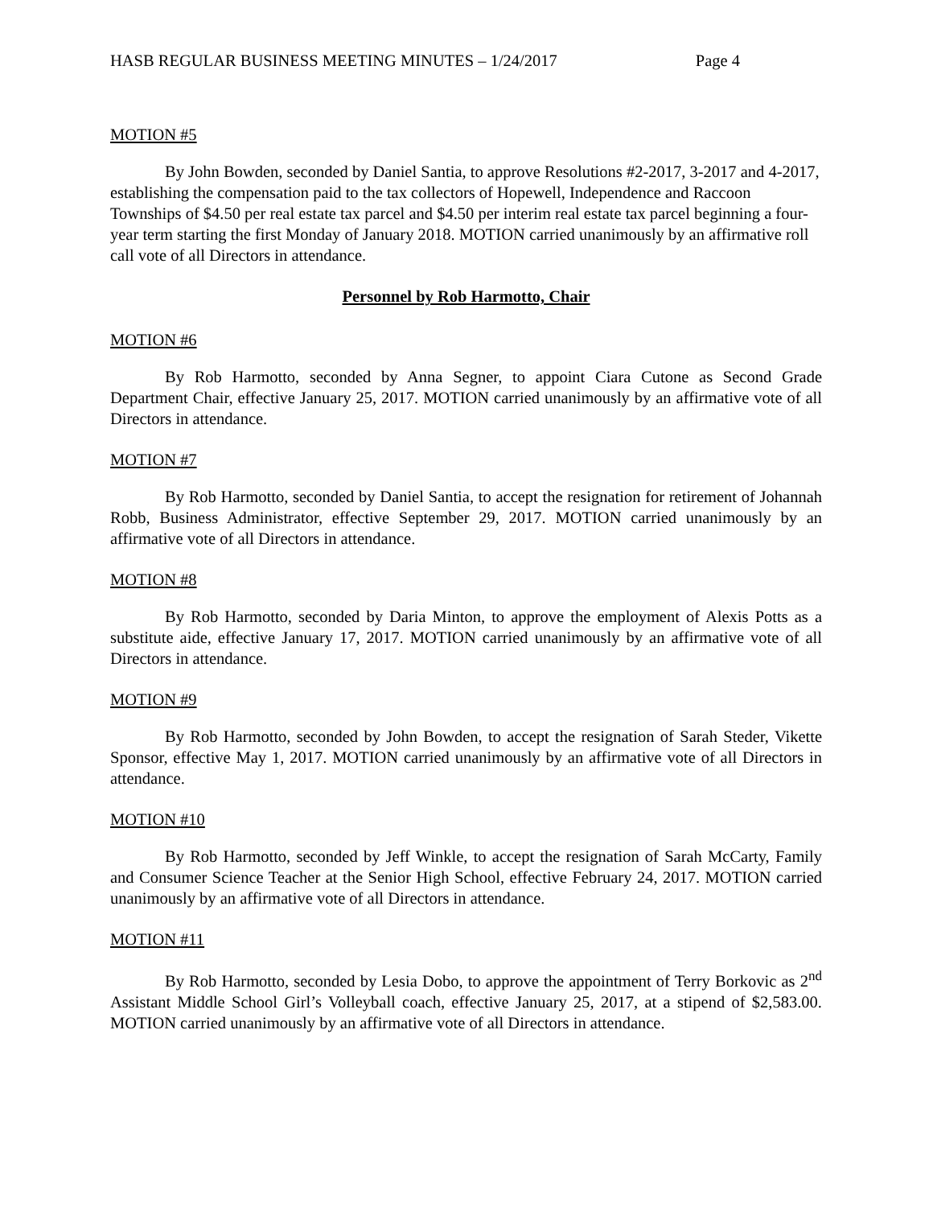HASB REGULAR BUSINESS MEETING MINUTES – 1/24/2017 Page 4
MOTION #5
By John Bowden, seconded by Daniel Santia, to approve Resolutions #2-2017, 3-2017 and 4-2017, establishing the compensation paid to the tax collectors of Hopewell, Independence and Raccoon Townships of $4.50 per real estate tax parcel and $4.50 per interim real estate tax parcel beginning a four-year term starting the first Monday of January 2018. MOTION carried unanimously by an affirmative roll call vote of all Directors in attendance.
Personnel by Rob Harmotto, Chair
MOTION #6
By Rob Harmotto, seconded by Anna Segner, to appoint Ciara Cutone as Second Grade Department Chair, effective January 25, 2017. MOTION carried unanimously by an affirmative vote of all Directors in attendance.
MOTION #7
By Rob Harmotto, seconded by Daniel Santia, to accept the resignation for retirement of Johannah Robb, Business Administrator, effective September 29, 2017. MOTION carried unanimously by an affirmative vote of all Directors in attendance.
MOTION #8
By Rob Harmotto, seconded by Daria Minton, to approve the employment of Alexis Potts as a substitute aide, effective January 17, 2017. MOTION carried unanimously by an affirmative vote of all Directors in attendance.
MOTION #9
By Rob Harmotto, seconded by John Bowden, to accept the resignation of Sarah Steder, Vikette Sponsor, effective May 1, 2017. MOTION carried unanimously by an affirmative vote of all Directors in attendance.
MOTION #10
By Rob Harmotto, seconded by Jeff Winkle, to accept the resignation of Sarah McCarty, Family and Consumer Science Teacher at the Senior High School, effective February 24, 2017. MOTION carried unanimously by an affirmative vote of all Directors in attendance.
MOTION #11
By Rob Harmotto, seconded by Lesia Dobo, to approve the appointment of Terry Borkovic as 2<sup>nd</sup> Assistant Middle School Girl’s Volleyball coach, effective January 25, 2017, at a stipend of $2,583.00. MOTION carried unanimously by an affirmative vote of all Directors in attendance.